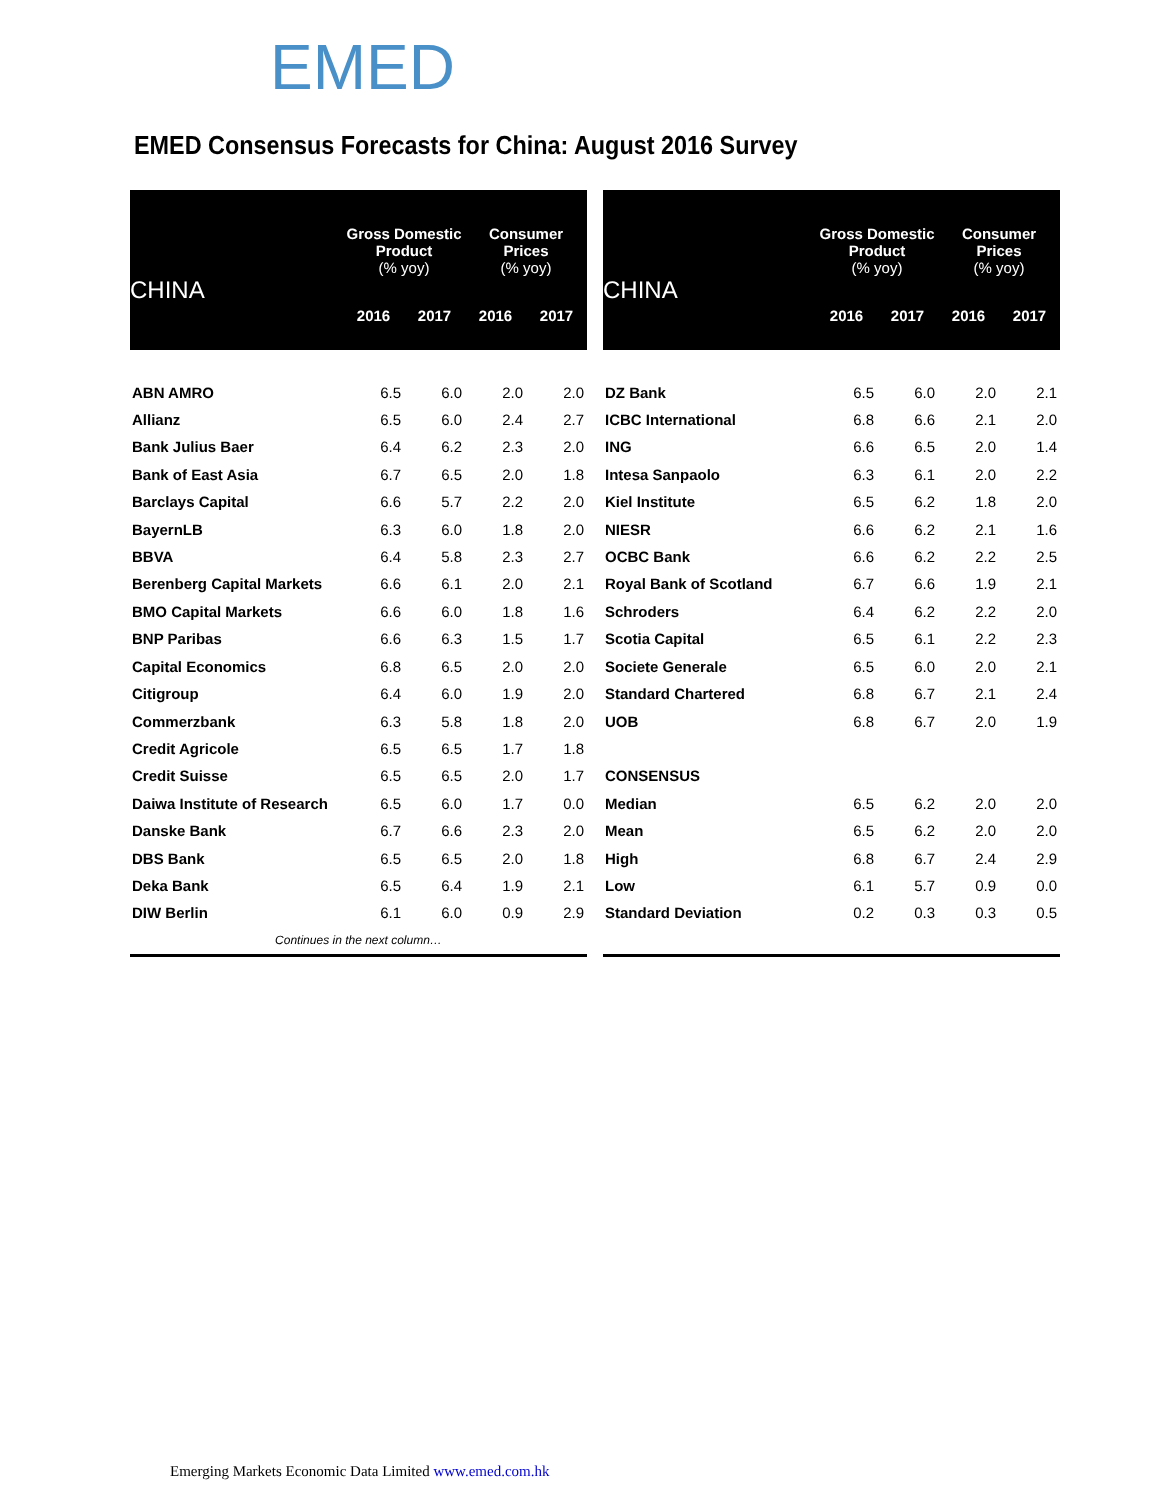EMED
EMED Consensus Forecasts for China: August 2016 Survey
| CHINA | Gross Domestic Product (% yoy) | | Consumer Prices (% yoy) | |
| --- | --- | --- | --- | --- |
| | 2016 | 2017 | 2016 | 2017 |
| ABN AMRO | 6.5 | 6.0 | 2.0 | 2.0 |
| Allianz | 6.5 | 6.0 | 2.4 | 2.7 |
| Bank Julius Baer | 6.4 | 6.2 | 2.3 | 2.0 |
| Bank of East Asia | 6.7 | 6.5 | 2.0 | 1.8 |
| Barclays Capital | 6.6 | 5.7 | 2.2 | 2.0 |
| BayernLB | 6.3 | 6.0 | 1.8 | 2.0 |
| BBVA | 6.4 | 5.8 | 2.3 | 2.7 |
| Berenberg Capital Markets | 6.6 | 6.1 | 2.0 | 2.1 |
| BMO Capital Markets | 6.6 | 6.0 | 1.8 | 1.6 |
| BNP Paribas | 6.6 | 6.3 | 1.5 | 1.7 |
| Capital Economics | 6.8 | 6.5 | 2.0 | 2.0 |
| Citigroup | 6.4 | 6.0 | 1.9 | 2.0 |
| Commerzbank | 6.3 | 5.8 | 1.8 | 2.0 |
| Credit Agricole | 6.5 | 6.5 | 1.7 | 1.8 |
| Credit Suisse | 6.5 | 6.5 | 2.0 | 1.7 |
| Daiwa Institute of Research | 6.5 | 6.0 | 1.7 | 0.0 |
| Danske Bank | 6.7 | 6.6 | 2.3 | 2.0 |
| DBS Bank | 6.5 | 6.5 | 2.0 | 1.8 |
| Deka Bank | 6.5 | 6.4 | 1.9 | 2.1 |
| DIW Berlin | 6.1 | 6.0 | 0.9 | 2.9 |
| Continues in the next column… | | | | |
| CHINA | Gross Domestic Product (% yoy) | | Consumer Prices (% yoy) | |
| --- | --- | --- | --- | --- |
| | 2016 | 2017 | 2016 | 2017 |
| DZ Bank | 6.5 | 6.0 | 2.0 | 2.1 |
| ICBC International | 6.8 | 6.6 | 2.1 | 2.0 |
| ING | 6.6 | 6.5 | 2.0 | 1.4 |
| Intesa Sanpaolo | 6.3 | 6.1 | 2.0 | 2.2 |
| Kiel Institute | 6.5 | 6.2 | 1.8 | 2.0 |
| NIESR | 6.6 | 6.2 | 2.1 | 1.6 |
| OCBC Bank | 6.6 | 6.2 | 2.2 | 2.5 |
| Royal Bank of Scotland | 6.7 | 6.6 | 1.9 | 2.1 |
| Schroders | 6.4 | 6.2 | 2.2 | 2.0 |
| Scotia Capital | 6.5 | 6.1 | 2.2 | 2.3 |
| Societe Generale | 6.5 | 6.0 | 2.0 | 2.1 |
| Standard Chartered | 6.8 | 6.7 | 2.1 | 2.4 |
| UOB | 6.8 | 6.7 | 2.0 | 1.9 |
| CONSENSUS | | | | |
| Median | 6.5 | 6.2 | 2.0 | 2.0 |
| Mean | 6.5 | 6.2 | 2.0 | 2.0 |
| High | 6.8 | 6.7 | 2.4 | 2.9 |
| Low | 6.1 | 5.7 | 0.9 | 0.0 |
| Standard Deviation | 0.2 | 0.3 | 0.3 | 0.5 |
Emerging Markets Economic Data Limited www.emed.com.hk